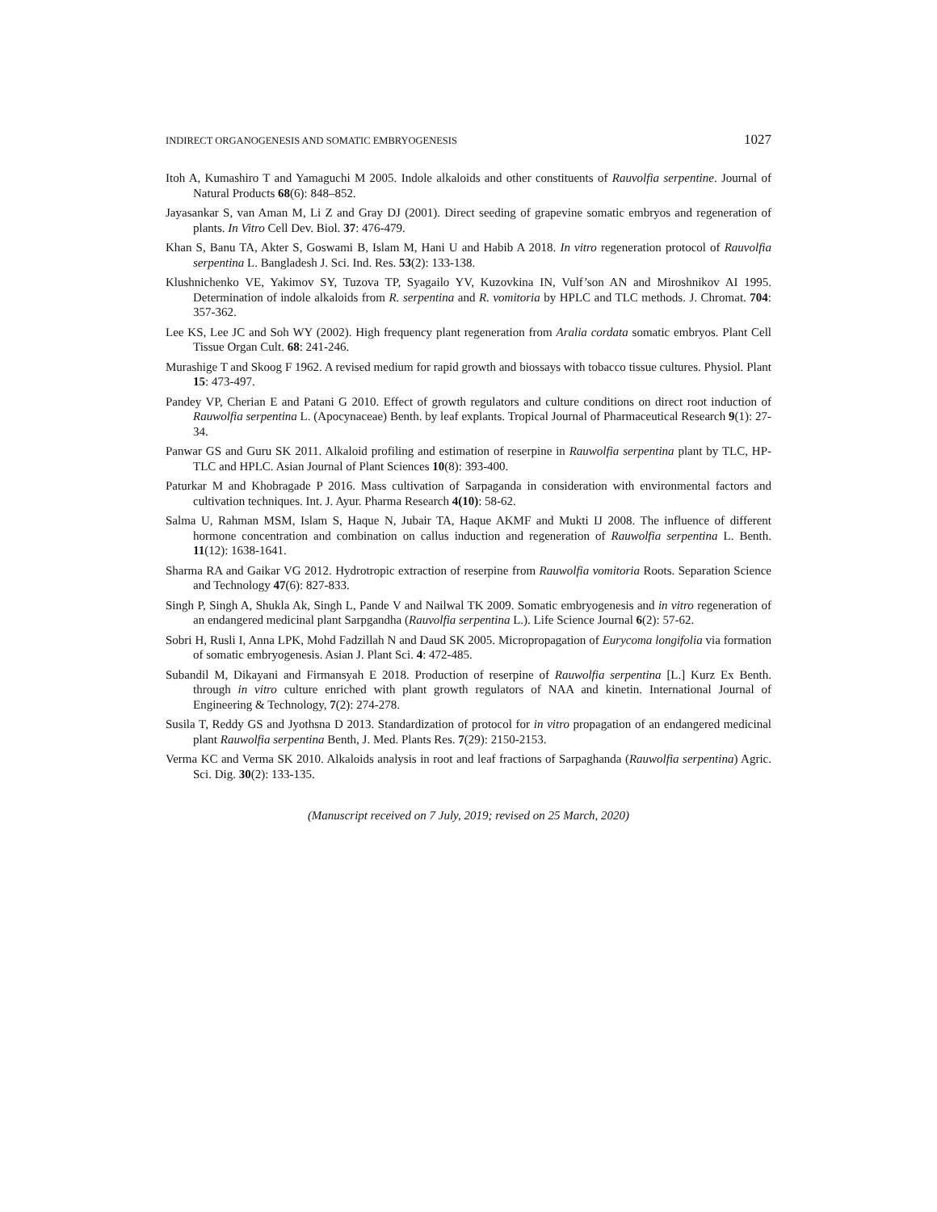INDIRECT ORGANOGENESIS AND SOMATIC EMBRYOGENESIS 1027
Itoh A, Kumashiro T and Yamaguchi M 2005. Indole alkaloids and other constituents of Rauvolfia serpentine. Journal of Natural Products 68(6): 848–852.
Jayasankar S, van Aman M, Li Z and Gray DJ (2001). Direct seeding of grapevine somatic embryos and regeneration of plants. In Vitro Cell Dev. Biol. 37: 476-479.
Khan S, Banu TA, Akter S, Goswami B, Islam M, Hani U and Habib A 2018. In vitro regeneration protocol of Rauvolfia serpentina L. Bangladesh J. Sci. Ind. Res. 53(2): 133-138.
Klushnichenko VE, Yakimov SY, Tuzova TP, Syagailo YV, Kuzovkina IN, Vulf’son AN and Miroshnikov AI 1995. Determination of indole alkaloids from R. serpentina and R. vomitoria by HPLC and TLC methods. J. Chromat. 704: 357-362.
Lee KS, Lee JC and Soh WY (2002). High frequency plant regeneration from Aralia cordata somatic embryos. Plant Cell Tissue Organ Cult. 68: 241-246.
Murashige T and Skoog F 1962. A revised medium for rapid growth and biossays with tobacco tissue cultures. Physiol. Plant 15: 473-497.
Pandey VP, Cherian E and Patani G 2010. Effect of growth regulators and culture conditions on direct root induction of Rauwolfia serpentina L. (Apocynaceae) Benth. by leaf explants. Tropical Journal of Pharmaceutical Research 9(1): 27-34.
Panwar GS and Guru SK 2011. Alkaloid profiling and estimation of reserpine in Rauwolfia serpentina plant by TLC, HP-TLC and HPLC. Asian Journal of Plant Sciences 10(8): 393-400.
Paturkar M and Khobragade P 2016. Mass cultivation of Sarpaganda in consideration with environmental factors and cultivation techniques. Int. J. Ayur. Pharma Research 4(10): 58-62.
Salma U, Rahman MSM, Islam S, Haque N, Jubair TA, Haque AKMF and Mukti IJ 2008. The influence of different hormone concentration and combination on callus induction and regeneration of Rauwolfia serpentina L. Benth. 11(12): 1638-1641.
Sharma RA and Gaikar VG 2012. Hydrotropic extraction of reserpine from Rauwolfia vomitoria Roots. Separation Science and Technology 47(6): 827-833.
Singh P, Singh A, Shukla Ak, Singh L, Pande V and Nailwal TK 2009. Somatic embryogenesis and in vitro regeneration of an endangered medicinal plant Sarpgandha (Rauvolfia serpentina L.). Life Science Journal 6(2): 57-62.
Sobri H, Rusli I, Anna LPK, Mohd Fadzillah N and Daud SK 2005. Micropropagation of Eurycoma longifolia via formation of somatic embryogenesis. Asian J. Plant Sci. 4: 472-485.
Subandil M, Dikayani and Firmansyah E 2018. Production of reserpine of Rauwolfia serpentina [L.] Kurz Ex Benth. through in vitro culture enriched with plant growth regulators of NAA and kinetin. International Journal of Engineering & Technology, 7(2): 274-278.
Susila T, Reddy GS and Jyothsna D 2013. Standardization of protocol for in vitro propagation of an endangered medicinal plant Rauwolfia serpentina Benth, J. Med. Plants Res. 7(29): 2150-2153.
Verma KC and Verma SK 2010. Alkaloids analysis in root and leaf fractions of Sarpaghanda (Rauwolfia serpentina) Agric. Sci. Dig. 30(2): 133-135.
(Manuscript received on 7 July, 2019; revised on 25 March, 2020)